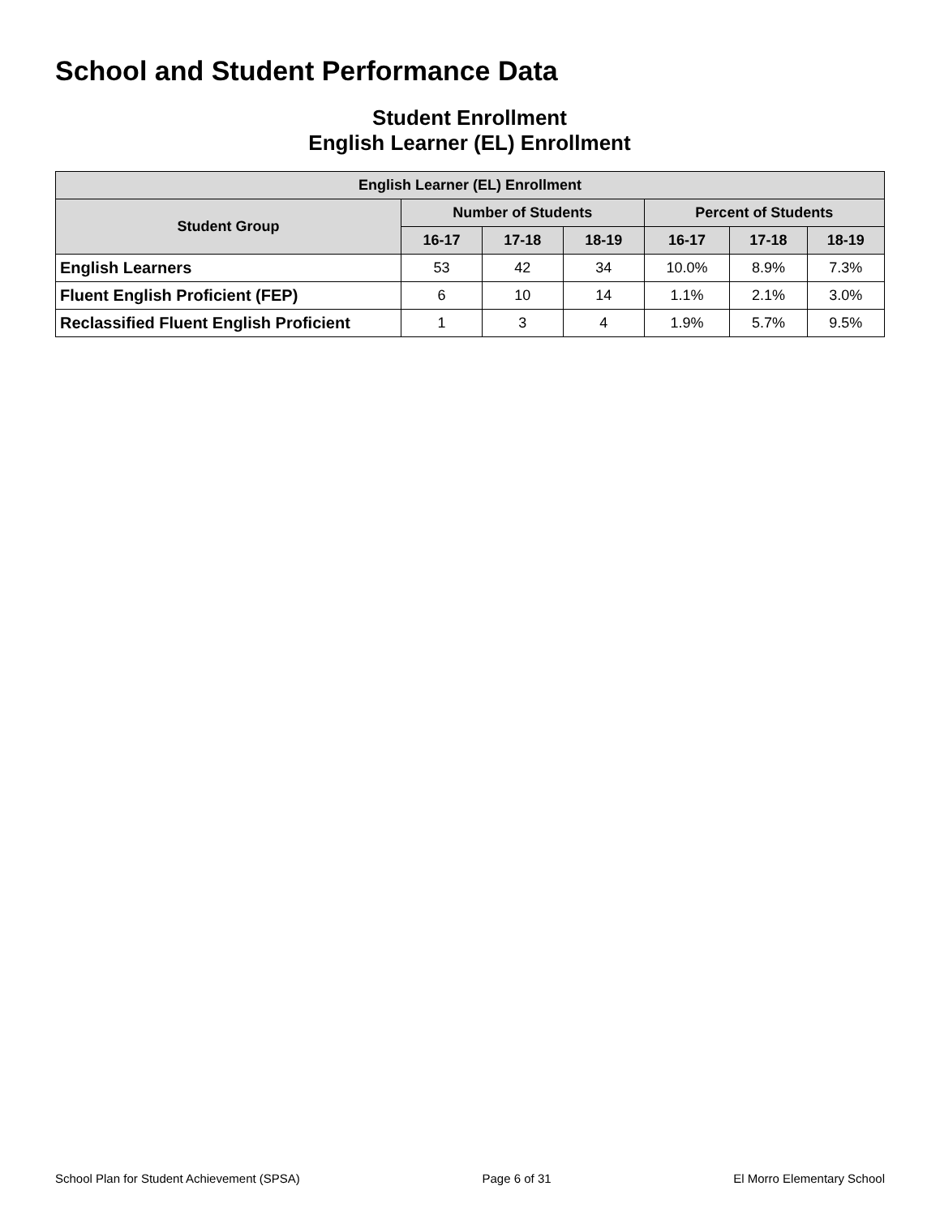School and Student Performance Data
Student Enrollment
English Learner (EL) Enrollment
| English Learner (EL) Enrollment | | | | | | |
| --- | --- | --- | --- | --- | --- | --- |
| Student Group | Number of Students | | | Percent of Students | | |
| | 16-17 | 17-18 | 18-19 | 16-17 | 17-18 | 18-19 |
| English Learners | 53 | 42 | 34 | 10.0% | 8.9% | 7.3% |
| Fluent English Proficient (FEP) | 6 | 10 | 14 | 1.1% | 2.1% | 3.0% |
| Reclassified Fluent English Proficient | 1 | 3 | 4 | 1.9% | 5.7% | 9.5% |
School Plan for Student Achievement (SPSA) Page 6 of 31 El Morro Elementary School